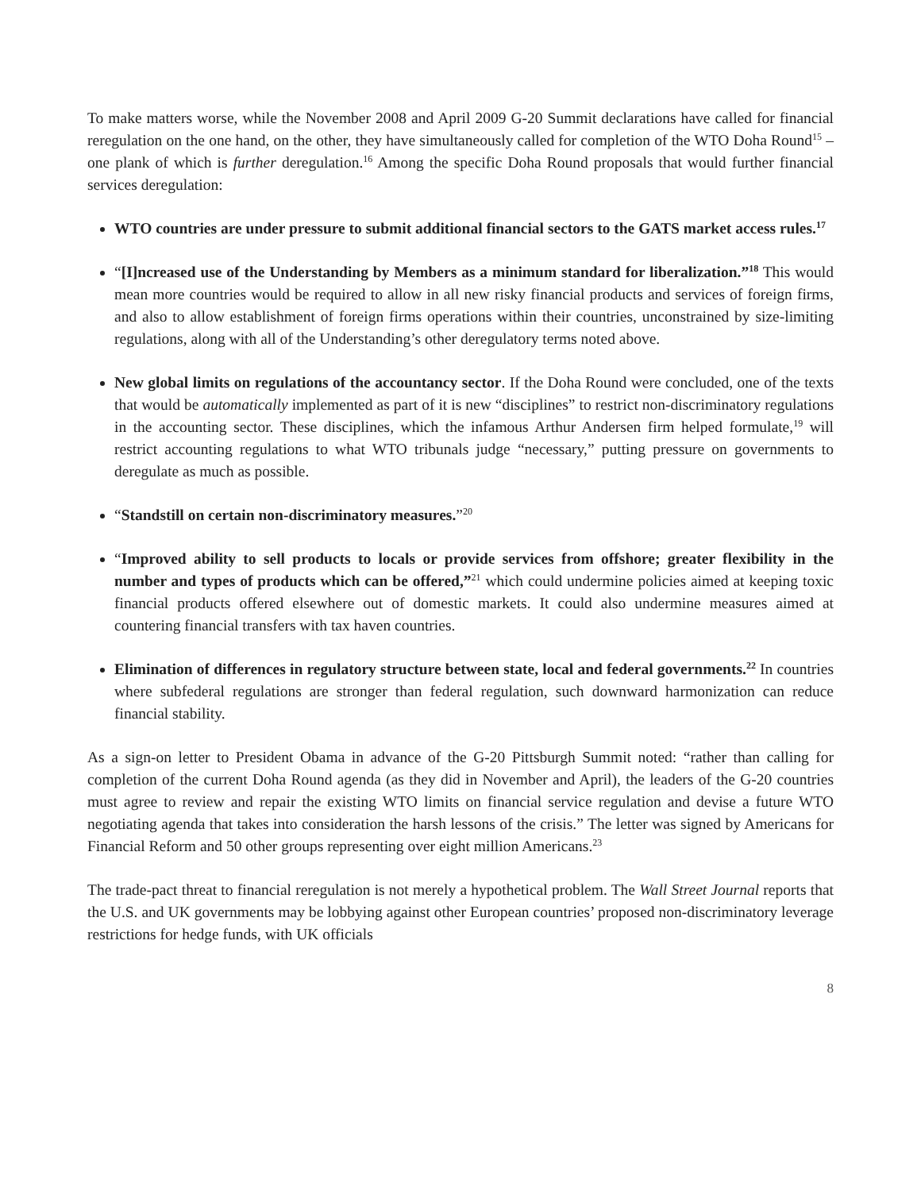To make matters worse, while the November 2008 and April 2009 G-20 Summit declarations have called for financial reregulation on the one hand, on the other, they have simultaneously called for completion of the WTO Doha Round<sup>15</sup> – one plank of which is further deregulation.<sup>16</sup> Among the specific Doha Round proposals that would further financial services deregulation:
WTO countries are under pressure to submit additional financial sectors to the GATS market access rules.<sup>17</sup>
“[I]ncreased use of the Understanding by Members as a minimum standard for liberalization.”<sup>18</sup> This would mean more countries would be required to allow in all new risky financial products and services of foreign firms, and also to allow establishment of foreign firms operations within their countries, unconstrained by size-limiting regulations, along with all of the Understanding’s other deregulatory terms noted above.
New global limits on regulations of the accountancy sector. If the Doha Round were concluded, one of the texts that would be automatically implemented as part of it is new “disciplines” to restrict non-discriminatory regulations in the accounting sector. These disciplines, which the infamous Arthur Andersen firm helped formulate,<sup>19</sup> will restrict accounting regulations to what WTO tribunals judge “necessary,” putting pressure on governments to deregulate as much as possible.
“Standstill on certain non-discriminatory measures.”<sup>20</sup>
“Improved ability to sell products to locals or provide services from offshore; greater flexibility in the number and types of products which can be offered,”<sup>21</sup> which could undermine policies aimed at keeping toxic financial products offered elsewhere out of domestic markets. It could also undermine measures aimed at countering financial transfers with tax haven countries.
Elimination of differences in regulatory structure between state, local and federal governments.<sup>22</sup> In countries where subfederal regulations are stronger than federal regulation, such downward harmonization can reduce financial stability.
As a sign-on letter to President Obama in advance of the G-20 Pittsburgh Summit noted: “rather than calling for completion of the current Doha Round agenda (as they did in November and April), the leaders of the G-20 countries must agree to review and repair the existing WTO limits on financial service regulation and devise a future WTO negotiating agenda that takes into consideration the harsh lessons of the crisis.” The letter was signed by Americans for Financial Reform and 50 other groups representing over eight million Americans.<sup>23</sup>
The trade-pact threat to financial reregulation is not merely a hypothetical problem. The Wall Street Journal reports that the U.S. and UK governments may be lobbying against other European countries’ proposed non-discriminatory leverage restrictions for hedge funds, with UK officials
8